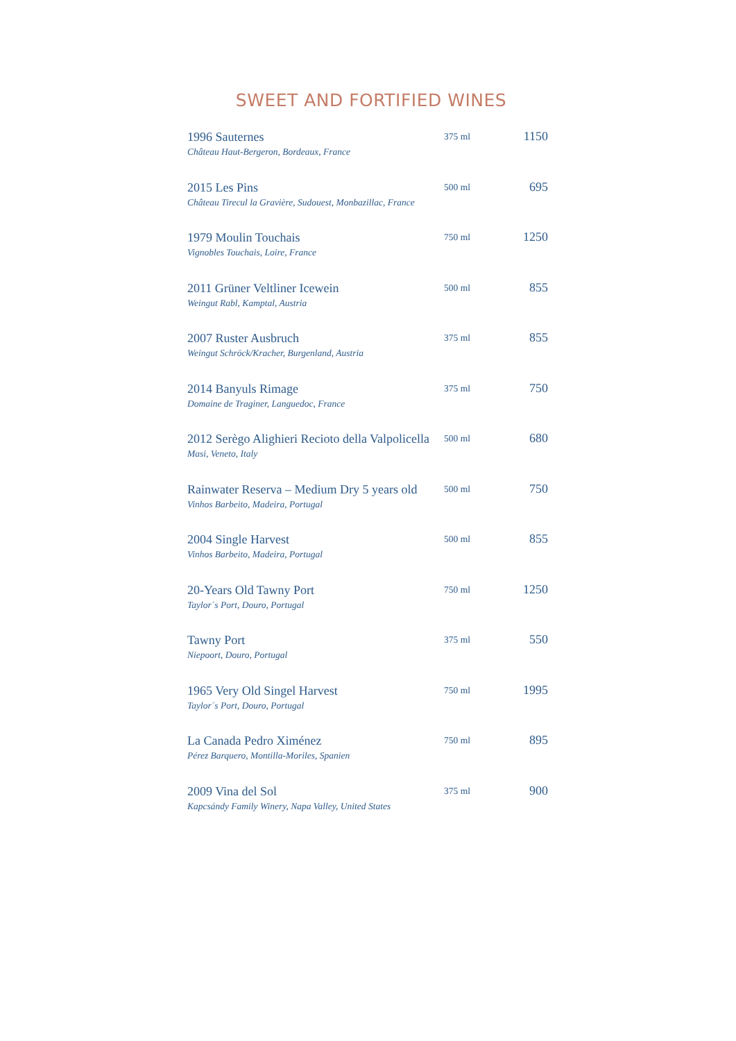SWEET AND FORTIFIED WINES
| 1996 Sauternes Château Haut-Bergeron, Bordeaux, France | 375 ml | 1150 |
| 2015 Les Pins Château Tirecul la Gravière, Sudouest, Monbazillac, France | 500 ml | 695 |
| 1979 Moulin Touchais Vignobles Touchais, Loire, France | 750 ml | 1250 |
| 2011 Grüner Veltliner Icewein Weingut Rabl, Kamptal, Austria | 500 ml | 855 |
| 2007 Ruster Ausbruch Weingut Schröck/Kracher, Burgenland, Austria | 375 ml | 855 |
| 2014 Banyuls Rimage Domaine de Traginer, Languedoc, France | 375 ml | 750 |
| 2012 Serègo Alighieri Recioto della Valpolicella Masi, Veneto, Italy | 500 ml | 680 |
| Rainwater Reserva – Medium Dry 5 years old Vinhos Barbeito, Madeira, Portugal | 500 ml | 750 |
| 2004 Single Harvest Vinhos Barbeito, Madeira, Portugal | 500 ml | 855 |
| 20-Years Old Tawny Port Taylor´s Port, Douro, Portugal | 750 ml | 1250 |
| Tawny Port Niepoort, Douro, Portugal | 375 ml | 550 |
| 1965 Very Old Singel Harvest Taylor´s Port, Douro, Portugal | 750 ml | 1995 |
| La Canada Pedro Ximénez Pérez Barquero, Montilla-Moriles, Spanien | 750 ml | 895 |
| 2009 Vina del Sol Kapcsándy Family Winery, Napa Valley, United States | 375 ml | 900 |